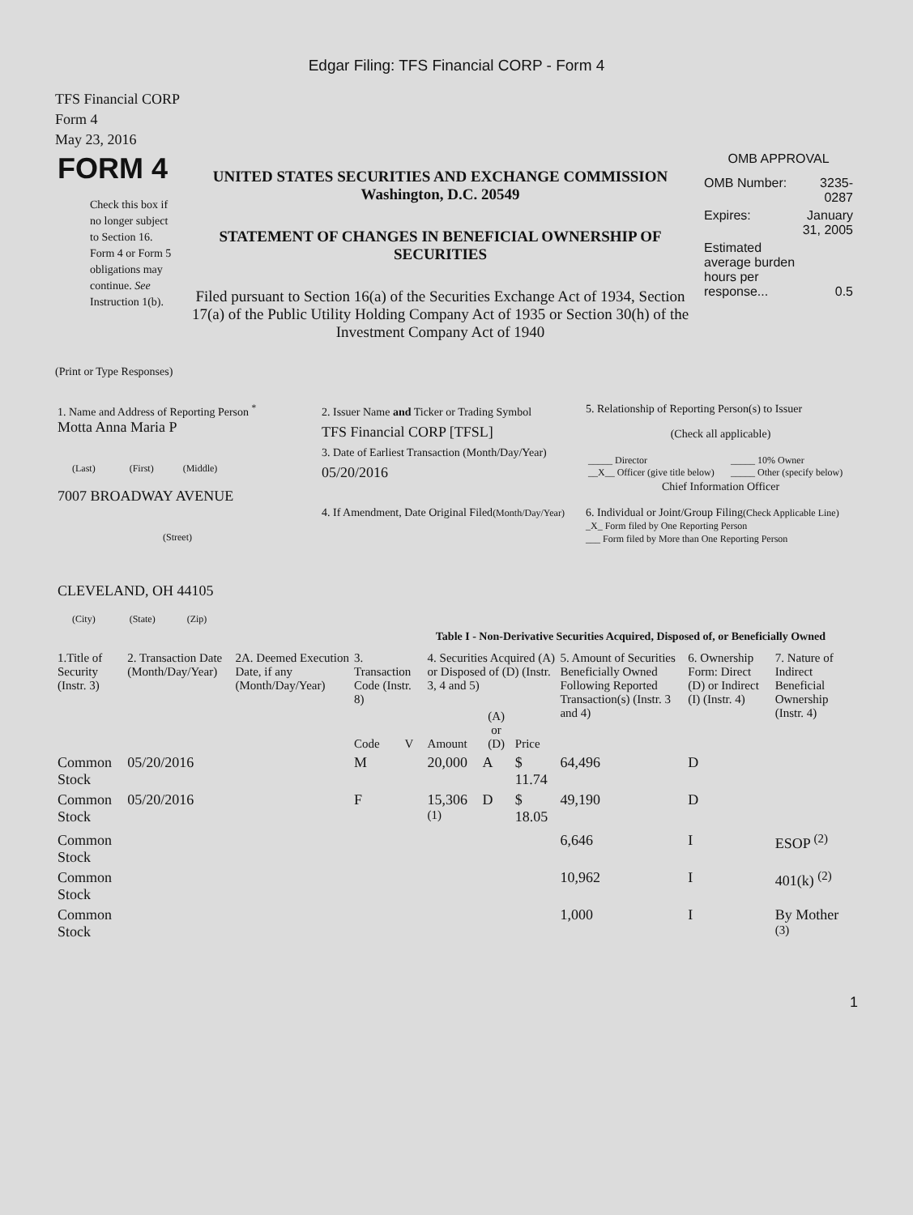Edgar Filing: TFS Financial CORP - Form 4
TFS Financial CORP
Form 4
May 23, 2016
| FORM 4 Check this box if no longer subject to Section 16. Form 4 or Form 5 obligations may continue. See Instruction 1(b). | UNITED STATES SECURITIES AND EXCHANGE COMMISSION Washington, D.C. 20549 STATEMENT OF CHANGES IN BENEFICIAL OWNERSHIP OF SECURITIES Filed pursuant to Section 16(a) of the Securities Exchange Act of 1934, Section 17(a) of the Public Utility Holding Company Act of 1935 or Section 30(h) of the Investment Company Act of 1940 | OMB APPROVAL / OMB Number: / 3235-0287 / / Expires: / January 31, 2005 / / Estimated average burden hours per response... / 0.5 / |
(Print or Type Responses)
| 1. Name and Address of Reporting Person <sup>*</sup> Motta Anna Maria P (Last) (First) (Middle) 7007 BROADWAY AVENUE (Street) CLEVELAND, OH 44105 (City) (State) (Zip) | 2. Issuer Name and Ticker or Trading Symbol TFS Financial CORP [TFSL] 3. Date of Earliest Transaction (Month/Day/Year) 05/20/2016 4. If Amendment, Date Original Filed (Month/Day/Year) | 5. Relationship of Reporting Person(s) to Issuer (Check all applicable) / _____ Director __X__ Officer (give title below) / _____ 10% Owner _____ Other (specify below) / Chief Information Officer 6. Individual or Joint/Group Filing (Check Applicable Line) _X_ Form filed by One Reporting Person ___ Form filed by More than One Reporting Person |
Table I - Non-Derivative Securities Acquired, Disposed of, or Beneficially Owned
| 1.Title of Security (Instr. 3) | 2. Transaction Date (Month/Day/Year) | 2A. Deemed Execution Date, if any (Month/Day/Year) | 3. Transaction Code (Instr. 8) | | 4. Securities Acquired (A) or Disposed of (D) (Instr. 3, 4 and 5) | | | 5. Amount of Securities Beneficially Owned Following Reported Transaction(s) (Instr. 3 and 4) | 6. Ownership Form: Direct (D) or Indirect (I) (Instr. 4) | 7. Nature of Indirect Beneficial Ownership (Instr. 4) |
| --- | --- | --- | --- | --- | --- | --- | --- | --- | --- | --- |
| | | | Code | V | Amount | (A) or (D) | Price | | | |
| Common Stock | 05/20/2016 | | M | | 20,000 | A | $ 11.74 | 64,496 | D | |
| Common Stock | 05/20/2016 | | F | | 15,306 <sup>(1)</sup> | D | $ 18.05 | 49,190 | D | |
| Common Stock | | | | | | | | 6,646 | I | ESOP <sup>(2)</sup> |
| Common Stock | | | | | | | | 10,962 | I | 401(k) <sup>(2)</sup> |
| Common Stock | | | | | | | | 1,000 | I | By Mother <sup>(3)</sup> |
1